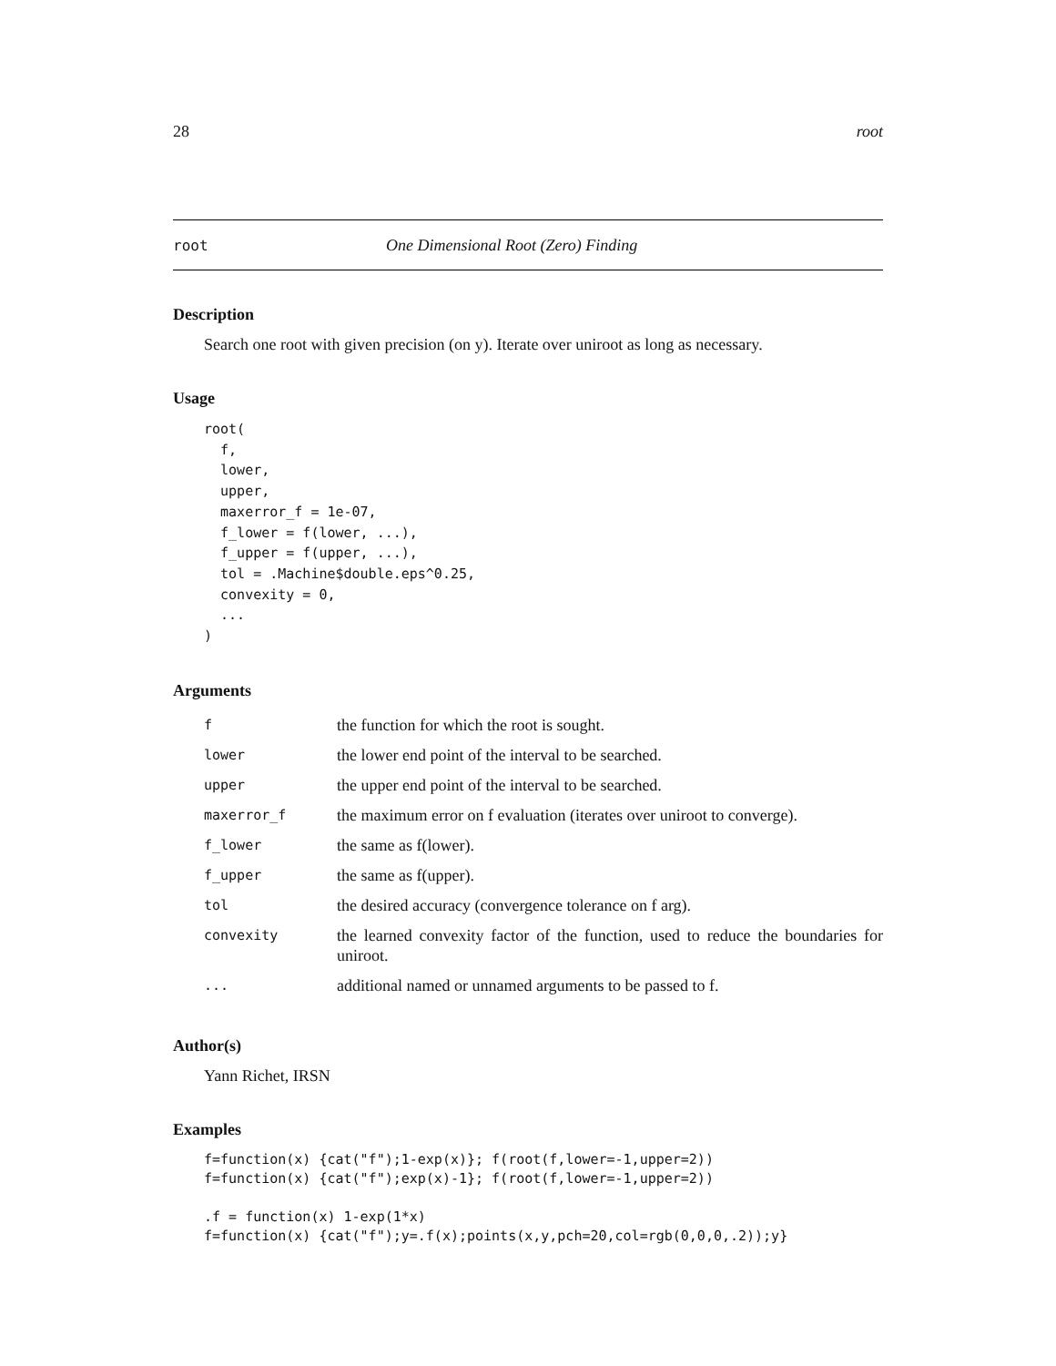28 root
root One Dimensional Root (Zero) Finding
Description
Search one root with given precision (on y). Iterate over uniroot as long as necessary.
Usage
root(
  f,
  lower,
  upper,
  maxerror_f = 1e-07,
  f_lower = f(lower, ...),
  f_upper = f(upper, ...),
  tol = .Machine$double.eps^0.25,
  convexity = 0,
  ...
)
Arguments
| f | the function for which the root is sought. |
| lower | the lower end point of the interval to be searched. |
| upper | the upper end point of the interval to be searched. |
| maxerror_f | the maximum error on f evaluation (iterates over uniroot to converge). |
| f_lower | the same as f(lower). |
| f_upper | the same as f(upper). |
| tol | the desired accuracy (convergence tolerance on f arg). |
| convexity | the learned convexity factor of the function, used to reduce the boundaries for uniroot. |
| ... | additional named or unnamed arguments to be passed to f. |
Author(s)
Yann Richet, IRSN
Examples
f=function(x) {cat("f");1-exp(x)}; f(root(f,lower=-1,upper=2))
f=function(x) {cat("f");exp(x)-1}; f(root(f,lower=-1,upper=2))

.f = function(x) 1-exp(1*x)
f=function(x) {cat("f");y=.f(x);points(x,y,pch=20,col=rgb(0,0,0,.2));y}